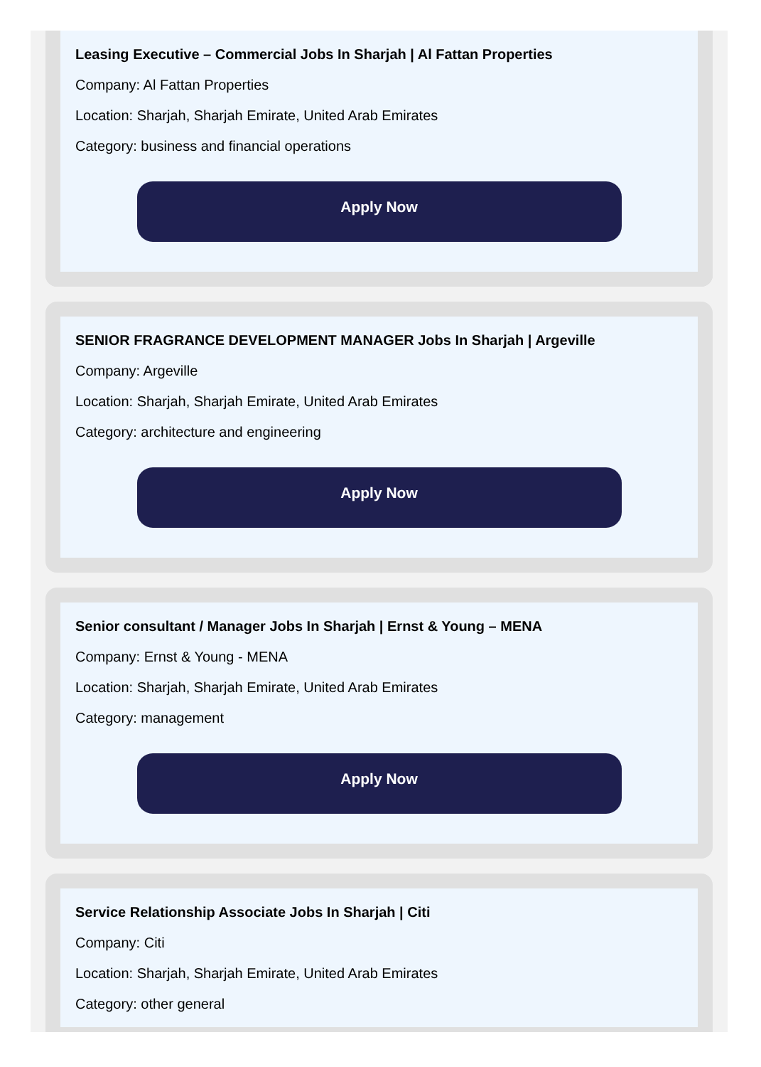Leasing Executive – Commercial Jobs In Sharjah | Al Fattan Properties
Company: Al Fattan Properties
Location: Sharjah, Sharjah Emirate, United Arab Emirates
Category: business and financial operations
Apply Now
SENIOR FRAGRANCE DEVELOPMENT MANAGER Jobs In Sharjah | Argeville
Company: Argeville
Location: Sharjah, Sharjah Emirate, United Arab Emirates
Category: architecture and engineering
Apply Now
Senior consultant / Manager Jobs In Sharjah | Ernst & Young – MENA
Company: Ernst & Young - MENA
Location: Sharjah, Sharjah Emirate, United Arab Emirates
Category: management
Apply Now
Service Relationship Associate Jobs In Sharjah | Citi
Company: Citi
Location: Sharjah, Sharjah Emirate, United Arab Emirates
Category: other general